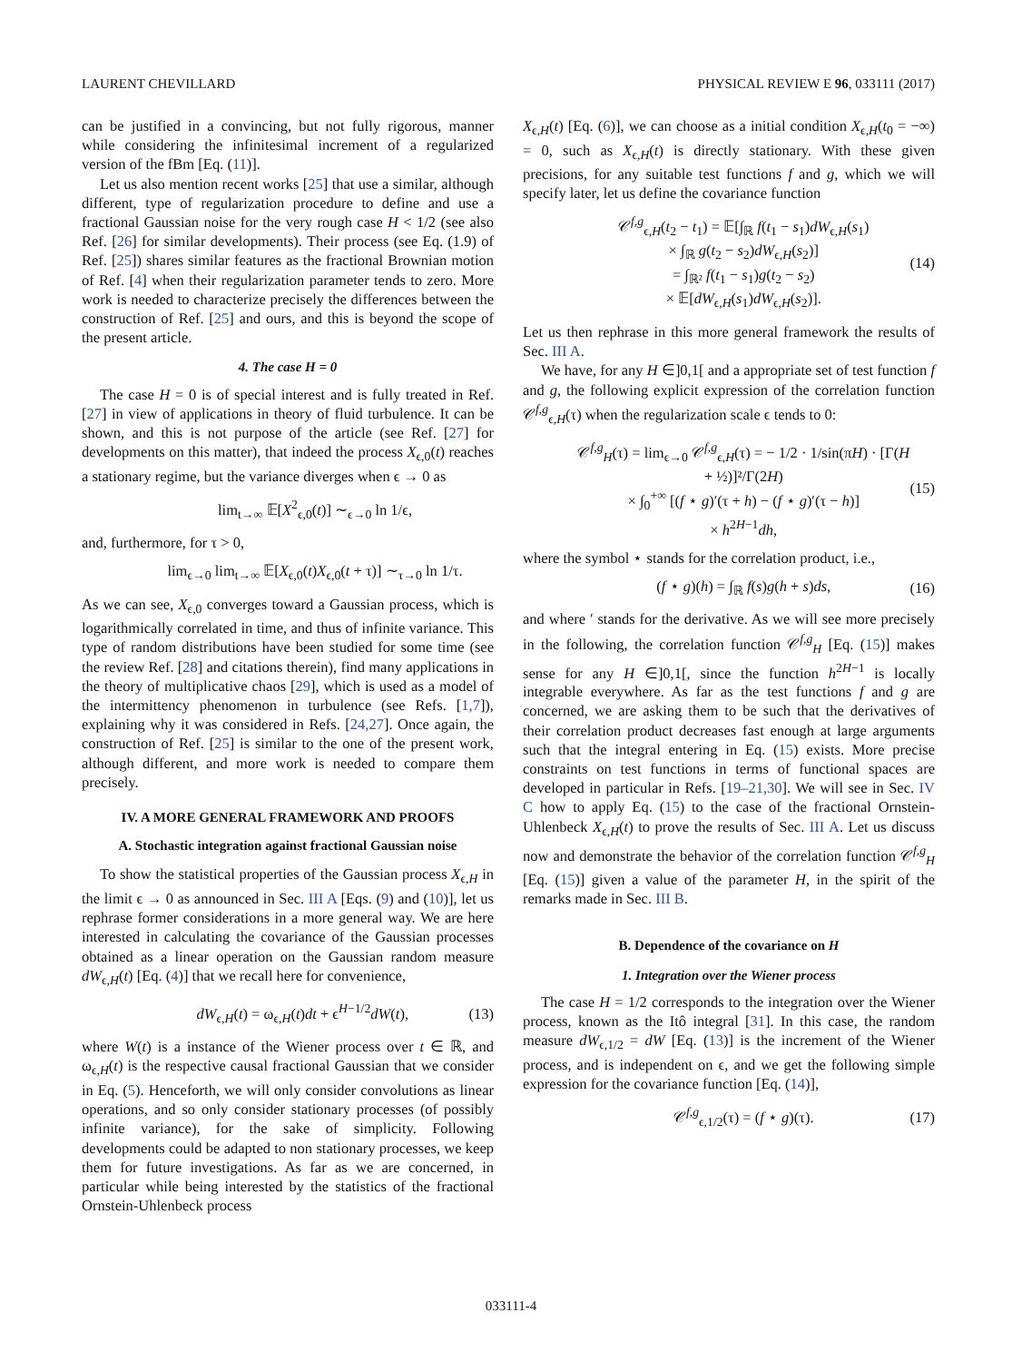LAURENT CHEVILLARD PHYSICAL REVIEW E 96, 033111 (2017)
can be justified in a convincing, but not fully rigorous, manner while considering the infinitesimal increment of a regularized version of the fBm [Eq. (11)].
Let us also mention recent works [25] that use a similar, although different, type of regularization procedure to define and use a fractional Gaussian noise for the very rough case H < 1/2 (see also Ref. [26] for similar developments). Their process (see Eq. (1.9) of Ref. [25]) shares similar features as the fractional Brownian motion of Ref. [4] when their regularization parameter tends to zero. More work is needed to characterize precisely the differences between the construction of Ref. [25] and ours, and this is beyond the scope of the present article.
4. The case H = 0
The case H = 0 is of special interest and is fully treated in Ref. [27] in view of applications in theory of fluid turbulence. It can be shown, and this is not purpose of the article (see Ref. [27] for developments on this matter), that indeed the process X<sub>ϵ,0</sub>(t) reaches a stationary regime, but the variance diverges when ϵ → 0 as
lim<sub>t→∞</sub> 𝔼[X<sup>2</sup><sub>ϵ,0</sub>(t)] ∼<sub>ϵ→0</sub> ln 1/ϵ,
and, furthermore, for τ > 0,
lim<sub>ϵ→0</sub> lim<sub>t→∞</sub> 𝔼[X<sub>ϵ,0</sub>(t)X<sub>ϵ,0</sub>(t + τ)] ∼<sub>τ→0</sub> ln 1/τ.
As we can see, X<sub>ϵ,0</sub> converges toward a Gaussian process, which is logarithmically correlated in time, and thus of infinite variance. This type of random distributions have been studied for some time (see the review Ref. [28] and citations therein), find many applications in the theory of multiplicative chaos [29], which is used as a model of the intermittency phenomenon in turbulence (see Refs. [1,7]), explaining why it was considered in Refs. [24,27]. Once again, the construction of Ref. [25] is similar to the one of the present work, although different, and more work is needed to compare them precisely.
IV. A MORE GENERAL FRAMEWORK AND PROOFS
A. Stochastic integration against fractional Gaussian noise
To show the statistical properties of the Gaussian process X<sub>ϵ,H</sub> in the limit ϵ → 0 as announced in Sec. III A [Eqs. (9) and (10)], let us rephrase former considerations in a more general way. We are here interested in calculating the covariance of the Gaussian processes obtained as a linear operation on the Gaussian random measure dW<sub>ϵ,H</sub>(t) [Eq. (4)] that we recall here for convenience,
dW<sub>ϵ,H</sub>(t) = ω<sub>ϵ,H</sub>(t)dt + ϵ<sup>H−1/2</sup>dW(t), (13)
where W(t) is a instance of the Wiener process over t ∈ ℝ, and ω<sub>ϵ,H</sub>(t) is the respective causal fractional Gaussian that we consider in Eq. (5). Henceforth, we will only consider convolutions as linear operations, and so only consider stationary processes (of possibly infinite variance), for the sake of simplicity. Following developments could be adapted to non stationary processes, we keep them for future investigations. As far as we are concerned, in particular while being interested by the statistics of the fractional Ornstein-Uhlenbeck process
X<sub>ϵ,H</sub>(t) [Eq. (6)], we can choose as a initial condition X<sub>ϵ,H</sub>(t<sub>0</sub> = −∞) = 0, such as X<sub>ϵ,H</sub>(t) is directly stationary. With these given precisions, for any suitable test functions f and g, which we will specify later, let us define the covariance function
𝒞<sup>f,g</sup><sub>ϵ,H</sub>(t<sub>2</sub> − t<sub>1</sub>) = 𝔼[∫<sub>ℝ</sub> f(t<sub>1</sub> − s<sub>1</sub>)dW<sub>ϵ,H</sub>(s<sub>1</sub>)
× ∫<sub>ℝ</sub> g(t<sub>2</sub> − s<sub>2</sub>)dW<sub>ϵ,H</sub>(s<sub>2</sub>)]
= ∫<sub>ℝ²</sub> f(t<sub>1</sub> − s<sub>1</sub>)g(t<sub>2</sub> − s<sub>2</sub>)
× 𝔼[dW<sub>ϵ,H</sub>(s<sub>1</sub>)dW<sub>ϵ,H</sub>(s<sub>2</sub>)]. (14)
Let us then rephrase in this more general framework the results of Sec. III A.
We have, for any H ∈]0,1[ and a appropriate set of test function f and g, the following explicit expression of the correlation function 𝒞<sup>f,g</sup><sub>ϵ,H</sub>(τ) when the regularization scale ϵ tends to 0:
𝒞<sup>f,g</sup><sub>H</sub>(τ) = lim<sub>ϵ→0</sub> 𝒞<sup>f,g</sup><sub>ϵ,H</sub>(τ) = − 1/2 · 1/sin(πH) · [Γ(H + ½)]²/Γ(2H)
× ∫<sub>0</sub><sup>+∞</sup> [(f ⋆ g)′(τ + h) − (f ⋆ g)′(τ − h)]
× h<sup>2H−1</sup>dh, (15)
where the symbol ⋆ stands for the correlation product, i.e.,
(f ⋆ g)(h) = ∫<sub>ℝ</sub> f(s)g(h + s)ds, (16)
and where ′ stands for the derivative. As we will see more precisely in the following, the correlation function 𝒞<sup>f,g</sup><sub>H</sub> [Eq. (15)] makes sense for any H ∈]0,1[, since the function h<sup>2H−1</sup> is locally integrable everywhere. As far as the test functions f and g are concerned, we are asking them to be such that the derivatives of their correlation product decreases fast enough at large arguments such that the integral entering in Eq. (15) exists. More precise constraints on test functions in terms of functional spaces are developed in particular in Refs. [19–21,30]. We will see in Sec. IV C how to apply Eq. (15) to the case of the fractional Ornstein-Uhlenbeck X<sub>ϵ,H</sub>(t) to prove the results of Sec. III A. Let us discuss now and demonstrate the behavior of the correlation function 𝒞<sup>f,g</sup><sub>H</sub> [Eq. (15)] given a value of the parameter H, in the spirit of the remarks made in Sec. III B.
B. Dependence of the covariance on H
1. Integration over the Wiener process
The case H = 1/2 corresponds to the integration over the Wiener process, known as the Itô integral [31]. In this case, the random measure dW<sub>ϵ,1/2</sub> = dW [Eq. (13)] is the increment of the Wiener process, and is independent on ϵ, and we get the following simple expression for the covariance function [Eq. (14)],
𝒞<sup>f,g</sup><sub>ϵ,1/2</sub>(τ) = (f ⋆ g)(τ). (17)
033111-4